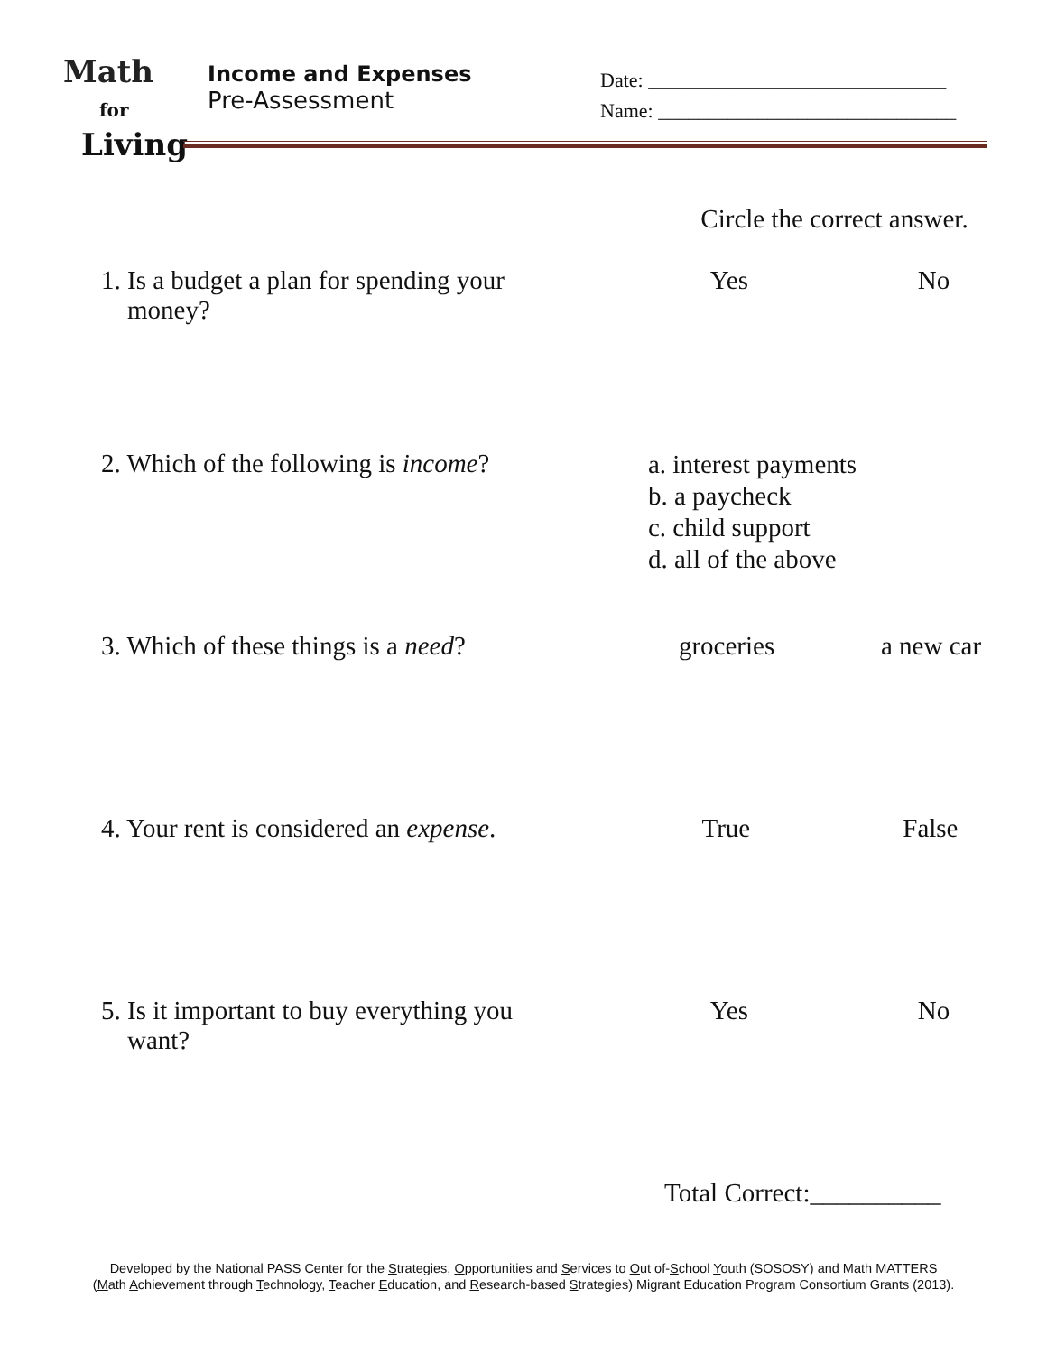Math
for
Living
Income and Expenses
Pre-Assessment
Date: ______________________________
Name: ______________________________
| | Circle the correct answer. |
| 1. Is a budget a plan for spending your money? | Yes No |
| 2. Which of the following is income ? | a. interest payments b. a paycheck c. child support d. all of the above |
| 3. Which of these things is a need ? | groceries a new car |
| 4. Your rent is considered an expense . | True False |
| 5. Is it important to buy everything you want? | Yes No |
| | Total Correct:__________ |
Developed by the National PASS Center for the Strategies, Opportunities and Services to Out of-School Youth (SOSOSY) and Math MATTERS
(Math Achievement through Technology, Teacher Education, and Research-based Strategies) Migrant Education Program Consortium Grants (2013).